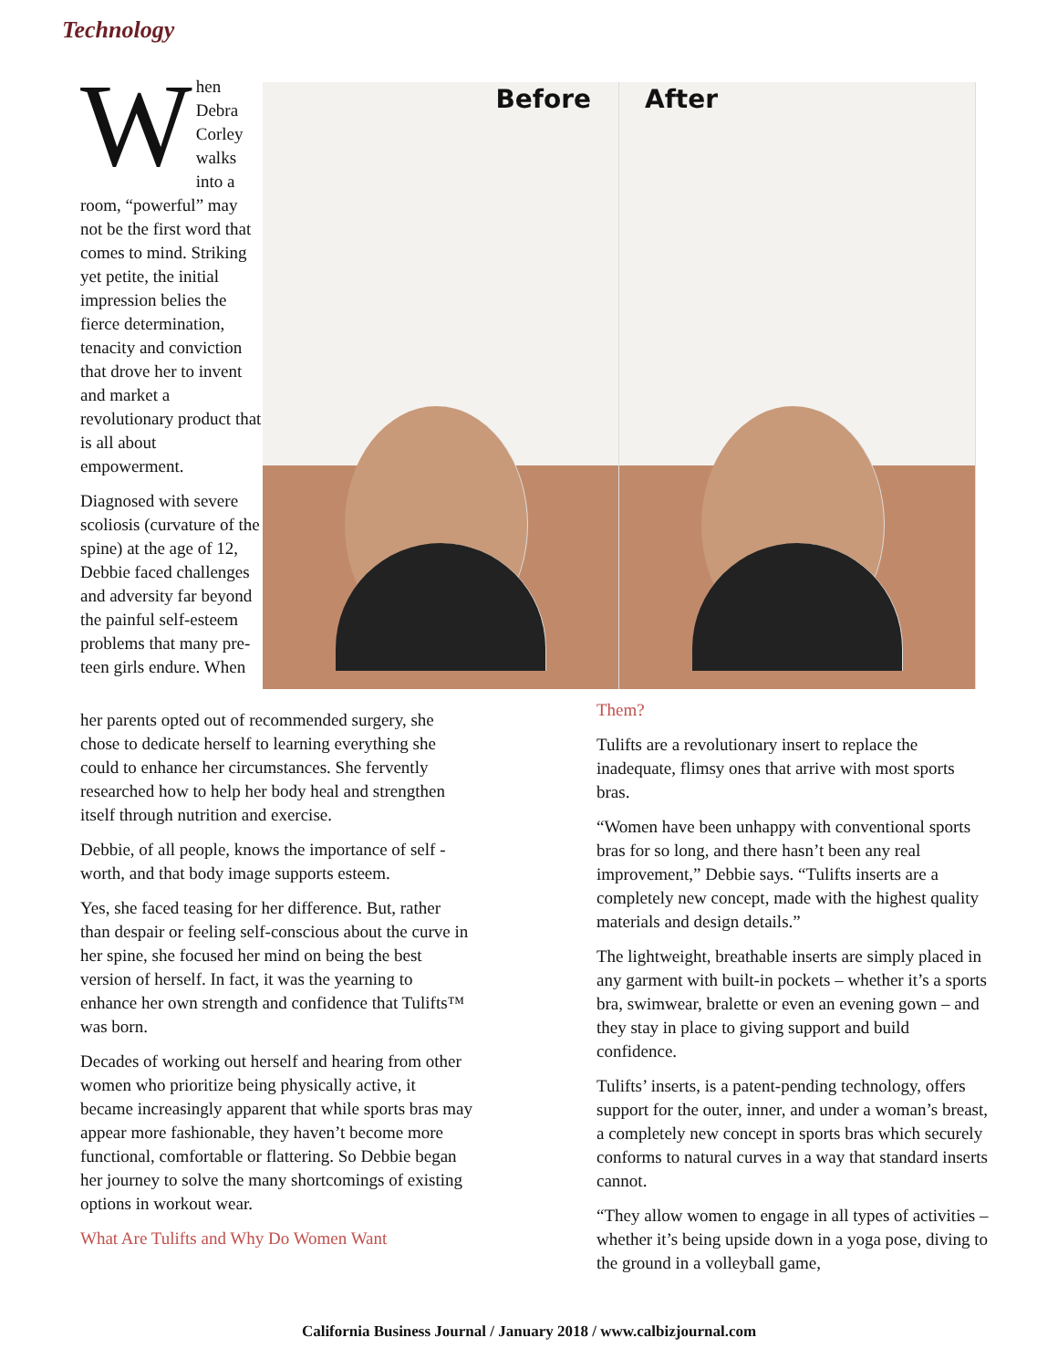Technology
When Debra Corley walks into a room, “powerful” may not be the first word that comes to mind. Striking yet petite, the initial impression belies the fierce determination, tenacity and conviction that drove her to invent and market a revolutionary product that is all about empowerment.
Diagnosed with severe scoliosis (curvature of the spine) at the age of 12, Debbie faced challenges and adversity far beyond the painful self-esteem problems that many pre-teen girls endure. When
Before
After
her parents opted out of recommended surgery, she chose to dedicate herself to learning everything she could to enhance her circumstances. She fervently researched how to help her body heal and strengthen itself through nutrition and exercise.
Debbie, of all people, knows the importance of self -worth, and that body image supports esteem.
Yes, she faced teasing for her difference. But, rather than despair or feeling self-conscious about the curve in her spine, she focused her mind on being the best version of herself. In fact, it was the yearning to enhance her own strength and confidence that Tulifts™ was born.
Decades of working out herself and hearing from other women who prioritize being physically active, it became increasingly apparent that while sports bras may appear more fashionable, they haven’t become more functional, comfortable or flattering. So Debbie began her journey to solve the many shortcomings of existing options in workout wear.
What Are Tulifts and Why Do Women Want
Them?
Tulifts are a revolutionary insert to replace the inadequate, flimsy ones that arrive with most sports bras.
“Women have been unhappy with conventional sports bras for so long, and there hasn’t been any real improvement,” Debbie says. “Tulifts inserts are a completely new concept, made with the highest quality materials and design details.”
The lightweight, breathable inserts are simply placed in any garment with built-in pockets – whether it’s a sports bra, swimwear, bralette or even an evening gown – and they stay in place to giving support and build confidence.
Tulifts’ inserts, is a patent-pending technology, offers support for the outer, inner, and under a woman’s breast, a completely new concept in sports bras which securely conforms to natural curves in a way that standard inserts cannot.
“They allow women to engage in all types of activities – whether it’s being upside down in a yoga pose, diving to the ground in a volleyball game,
California Business Journal / January 2018 / www.calbizjournal.com